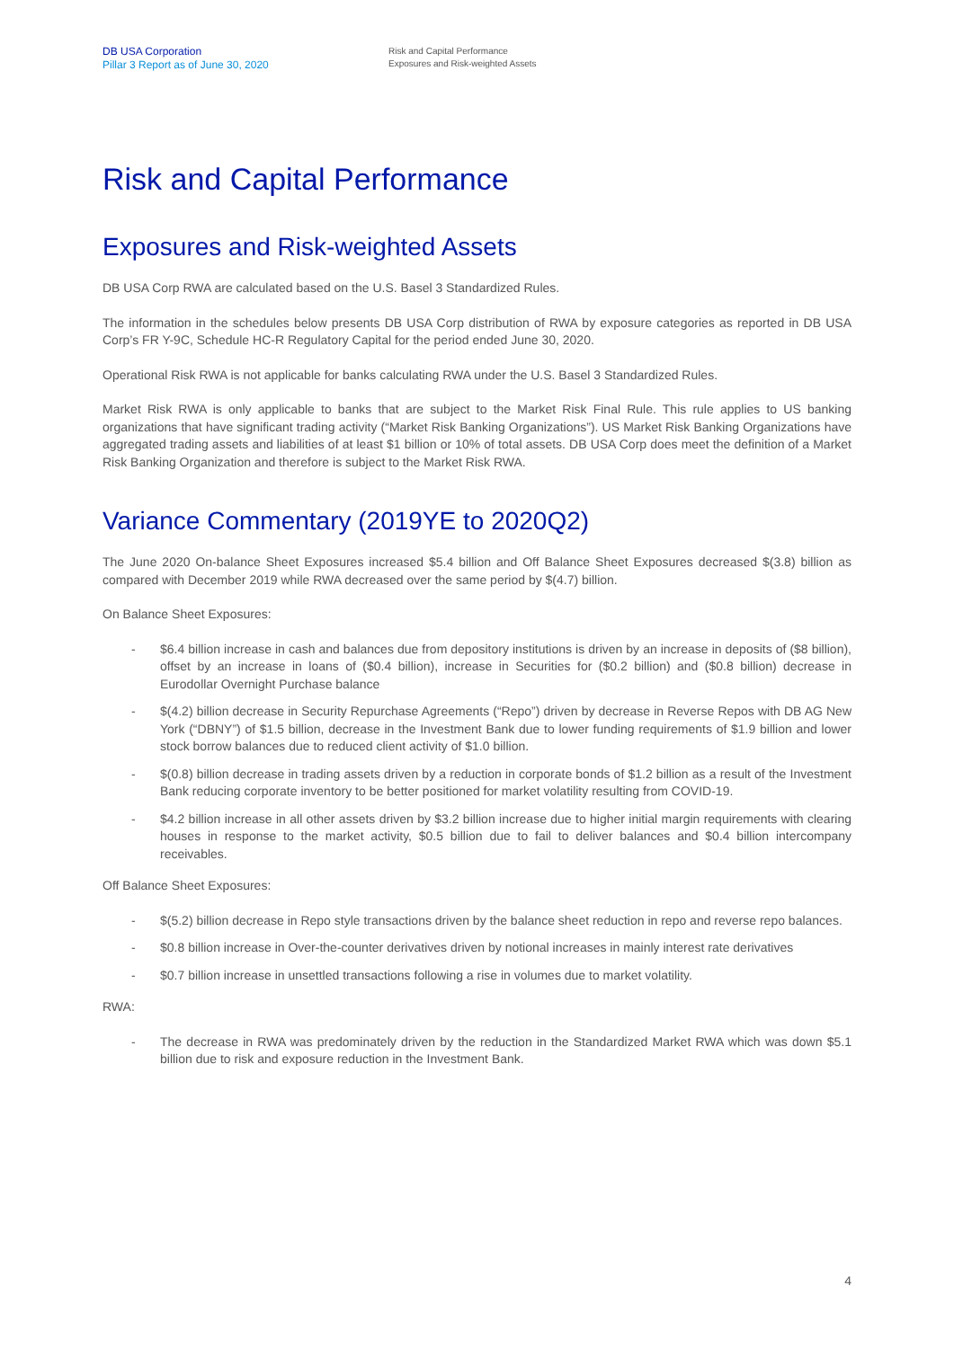DB USA Corporation
Pillar 3 Report as of June 30, 2020
Risk and Capital Performance
Exposures and Risk-weighted Assets
Risk and Capital Performance
Exposures and Risk-weighted Assets
DB USA Corp RWA are calculated based on the U.S. Basel 3 Standardized Rules.
The information in the schedules below presents DB USA Corp distribution of RWA by exposure categories as reported in DB USA Corp’s FR Y-9C, Schedule HC-R Regulatory Capital for the period ended June 30, 2020.
Operational Risk RWA is not applicable for banks calculating RWA under the U.S. Basel 3 Standardized Rules.
Market Risk RWA is only applicable to banks that are subject to the Market Risk Final Rule. This rule applies to US banking organizations that have significant trading activity (“Market Risk Banking Organizations”). US Market Risk Banking Organizations have aggregated trading assets and liabilities of at least $1 billion or 10% of total assets. DB USA Corp does meet the definition of a Market Risk Banking Organization and therefore is subject to the Market Risk RWA.
Variance Commentary (2019YE to 2020Q2)
The June 2020 On-balance Sheet Exposures increased $5.4 billion and Off Balance Sheet Exposures decreased $(3.8) billion as compared with December 2019 while RWA decreased over the same period by $(4.7) billion.
On Balance Sheet Exposures:
- $6.4 billion increase in cash and balances due from depository institutions is driven by an increase in deposits of ($8 billion), offset by an increase in loans of ($0.4 billion), increase in Securities for ($0.2 billion) and ($0.8 billion) decrease in Eurodollar Overnight Purchase balance
- $(4.2) billion decrease in Security Repurchase Agreements (“Repo”) driven by decrease in Reverse Repos with DB AG New York (“DBNY”) of $1.5 billion, decrease in the Investment Bank due to lower funding requirements of $1.9 billion and lower stock borrow balances due to reduced client activity of $1.0 billion.
- $(0.8) billion decrease in trading assets driven by a reduction in corporate bonds of $1.2 billion as a result of the Investment Bank reducing corporate inventory to be better positioned for market volatility resulting from COVID-19.
- $4.2 billion increase in all other assets driven by $3.2 billion increase due to higher initial margin requirements with clearing houses in response to the market activity, $0.5 billion due to fail to deliver balances and $0.4 billion intercompany receivables.
Off Balance Sheet Exposures:
- $(5.2) billion decrease in Repo style transactions driven by the balance sheet reduction in repo and reverse repo balances.
- $0.8 billion increase in Over-the-counter derivatives driven by notional increases in mainly interest rate derivatives
- $0.7 billion increase in unsettled transactions following a rise in volumes due to market volatility.
RWA:
- The decrease in RWA was predominately driven by the reduction in the Standardized Market RWA which was down $5.1 billion due to risk and exposure reduction in the Investment Bank.
4